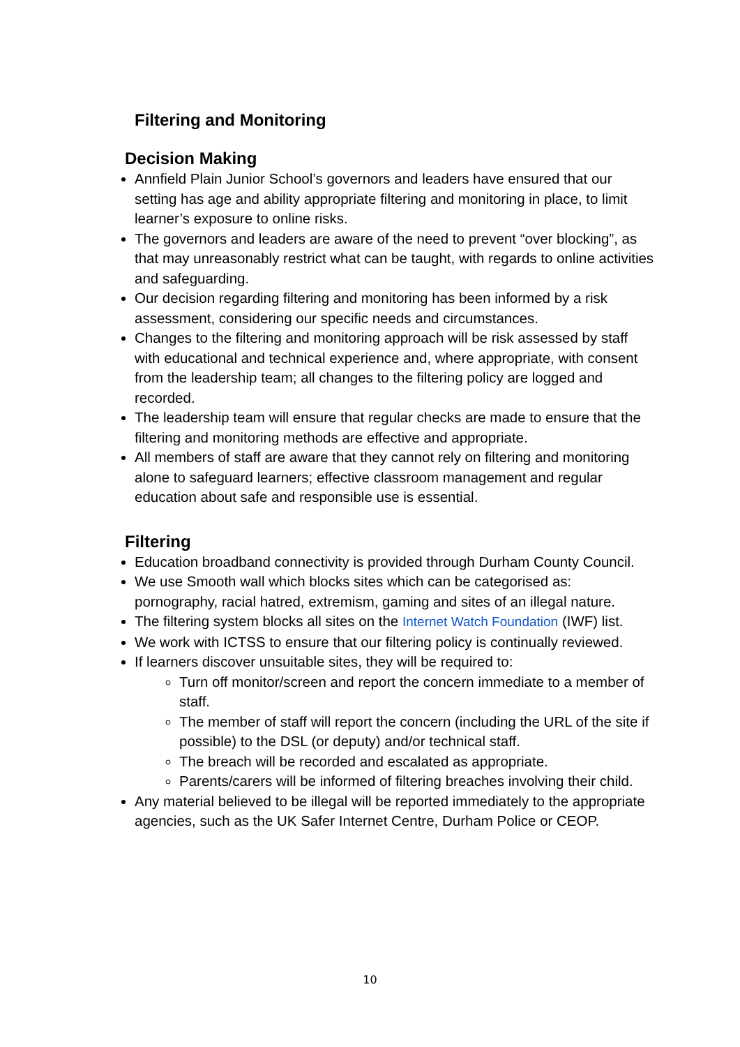Filtering and Monitoring
Decision Making
Annfield Plain Junior School’s governors and leaders have ensured that our setting has age and ability appropriate filtering and monitoring in place, to limit learner’s exposure to online risks.
The governors and leaders are aware of the need to prevent “over blocking”, as that may unreasonably restrict what can be taught, with regards to online activities and safeguarding.
Our decision regarding filtering and monitoring has been informed by a risk assessment, considering our specific needs and circumstances.
Changes to the filtering and monitoring approach will be risk assessed by staff with educational and technical experience and, where appropriate, with consent from the leadership team; all changes to the filtering policy are logged and recorded.
The leadership team will ensure that regular checks are made to ensure that the filtering and monitoring methods are effective and appropriate.
All members of staff are aware that they cannot rely on filtering and monitoring alone to safeguard learners; effective classroom management and regular education about safe and responsible use is essential.
Filtering
Education broadband connectivity is provided through Durham County Council.
We use Smooth wall which blocks sites which can be categorised as: pornography, racial hatred, extremism, gaming and sites of an illegal nature.
The filtering system blocks all sites on the Internet Watch Foundation (IWF) list.
We work with ICTSS to ensure that our filtering policy is continually reviewed.
If learners discover unsuitable sites, they will be required to:
Turn off monitor/screen and report the concern immediate to a member of staff.
The member of staff will report the concern (including the URL of the site if possible) to the DSL (or deputy) and/or technical staff.
The breach will be recorded and escalated as appropriate.
Parents/carers will be informed of filtering breaches involving their child.
Any material believed to be illegal will be reported immediately to the appropriate agencies, such as the UK Safer Internet Centre, Durham Police or CEOP.
10